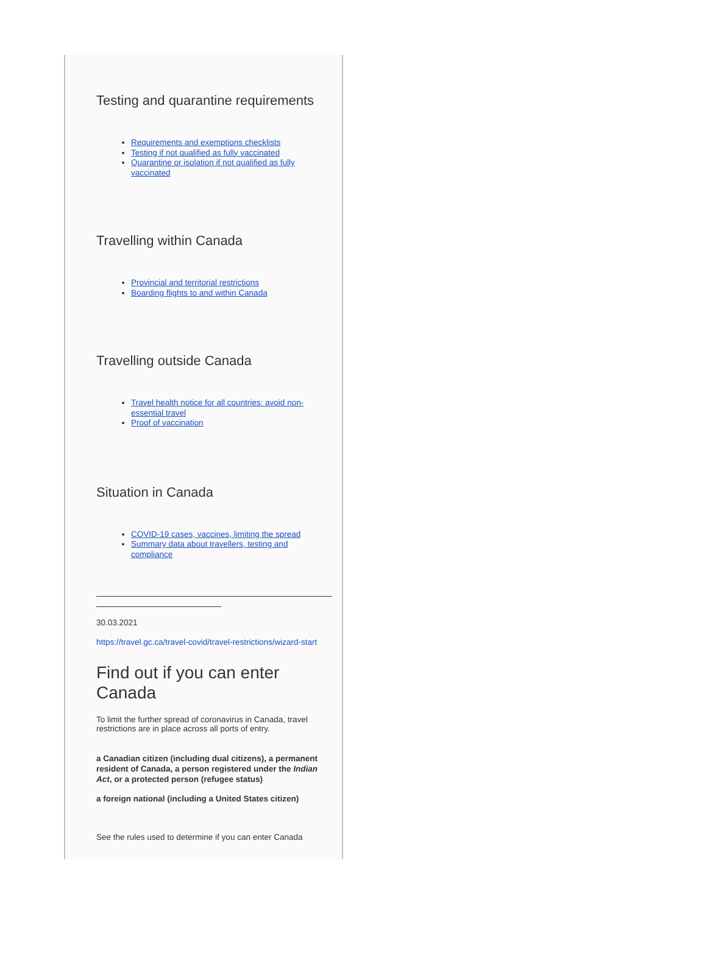Testing and quarantine requirements
Requirements and exemptions checklists
Testing if not qualified as fully vaccinated
Quarantine or isolation if not qualified as fully vaccinated
Travelling within Canada
Provincial and territorial restrictions
Boarding flights to and within Canada
Travelling outside Canada
Travel health notice for all countries: avoid non-essential travel
Proof of vaccination
Situation in Canada
COVID-19 cases, vaccines, limiting the spread
Summary data about travellers, testing and compliance
30.03.2021
https://travel.gc.ca/travel-covid/travel-restrictions/wizard-start
Find out if you can enter Canada
To limit the further spread of coronavirus in Canada, travel restrictions are in place across all ports of entry.
a Canadian citizen (including dual citizens), a permanent resident of Canada, a person registered under the Indian Act, or a protected person (refugee status)
a foreign national (including a United States citizen)
See the rules used to determine if you can enter Canada